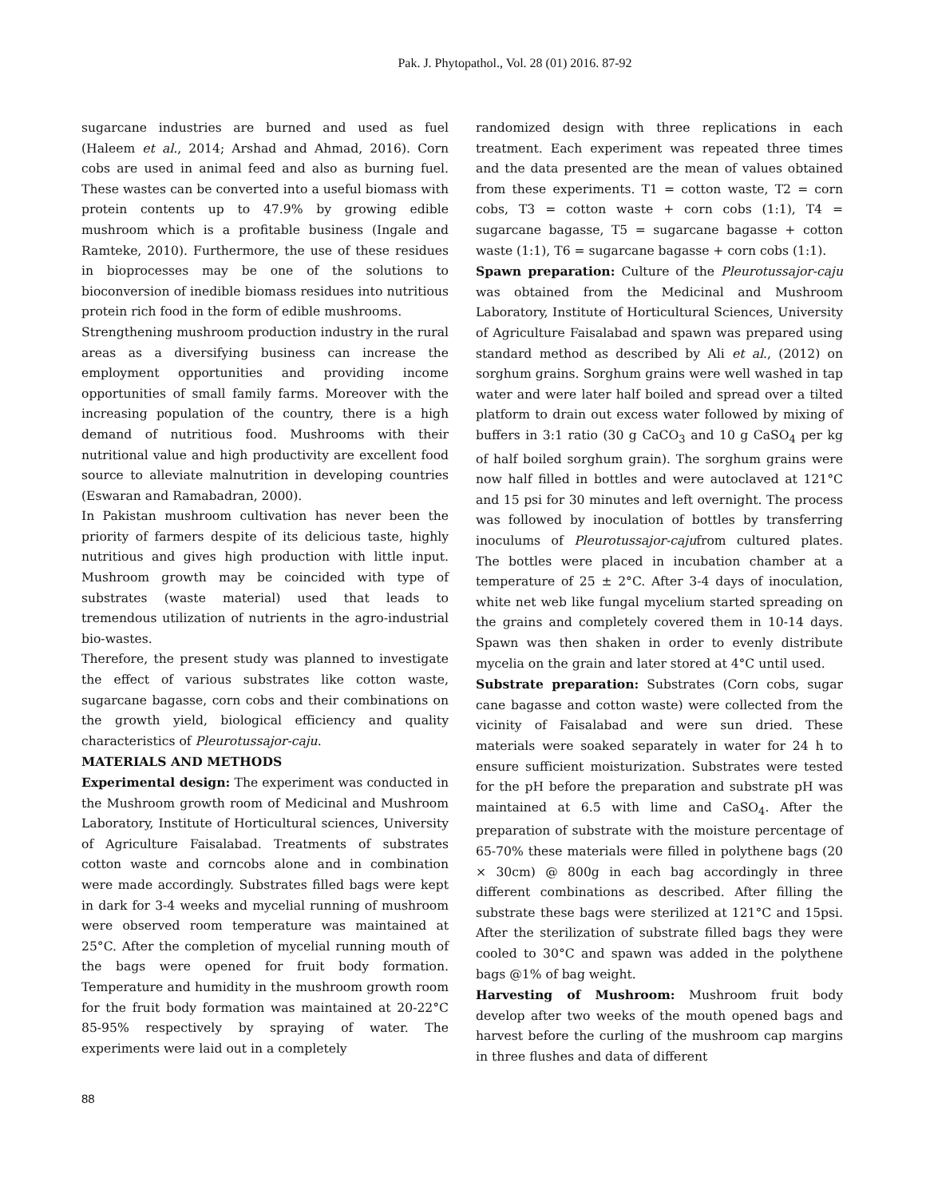Pak. J. Phytopathol., Vol. 28 (01) 2016. 87-92
sugarcane industries are burned and used as fuel (Haleem et al., 2014; Arshad and Ahmad, 2016). Corn cobs are used in animal feed and also as burning fuel. These wastes can be converted into a useful biomass with protein contents up to 47.9% by growing edible mushroom which is a profitable business (Ingale and Ramteke, 2010). Furthermore, the use of these residues in bioprocesses may be one of the solutions to bioconversion of inedible biomass residues into nutritious protein rich food in the form of edible mushrooms.
Strengthening mushroom production industry in the rural areas as a diversifying business can increase the employment opportunities and providing income opportunities of small family farms. Moreover with the increasing population of the country, there is a high demand of nutritious food. Mushrooms with their nutritional value and high productivity are excellent food source to alleviate malnutrition in developing countries (Eswaran and Ramabadran, 2000).
In Pakistan mushroom cultivation has never been the priority of farmers despite of its delicious taste, highly nutritious and gives high production with little input. Mushroom growth may be coincided with type of substrates (waste material) used that leads to tremendous utilization of nutrients in the agro-industrial bio-wastes.
Therefore, the present study was planned to investigate the effect of various substrates like cotton waste, sugarcane bagasse, corn cobs and their combinations on the growth yield, biological efficiency and quality characteristics of Pleurotussajor-caju.
MATERIALS AND METHODS
Experimental design: The experiment was conducted in the Mushroom growth room of Medicinal and Mushroom Laboratory, Institute of Horticultural sciences, University of Agriculture Faisalabad. Treatments of substrates cotton waste and corncobs alone and in combination were made accordingly. Substrates filled bags were kept in dark for 3-4 weeks and mycelial running of mushroom were observed room temperature was maintained at 25°C. After the completion of mycelial running mouth of the bags were opened for fruit body formation. Temperature and humidity in the mushroom growth room for the fruit body formation was maintained at 20-22°C 85-95% respectively by spraying of water. The experiments were laid out in a completely
randomized design with three replications in each treatment. Each experiment was repeated three times and the data presented are the mean of values obtained from these experiments. T1 = cotton waste, T2 = corn cobs, T3 = cotton waste + corn cobs (1:1), T4 = sugarcane bagasse, T5 = sugarcane bagasse + cotton waste (1:1), T6 = sugarcane bagasse + corn cobs (1:1).
Spawn preparation: Culture of the Pleurotussajor-caju was obtained from the Medicinal and Mushroom Laboratory, Institute of Horticultural Sciences, University of Agriculture Faisalabad and spawn was prepared using standard method as described by Ali et al., (2012) on sorghum grains. Sorghum grains were well washed in tap water and were later half boiled and spread over a tilted platform to drain out excess water followed by mixing of buffers in 3:1 ratio (30 g CaCO<sub>3</sub> and 10 g CaSO<sub>4</sub> per kg of half boiled sorghum grain). The sorghum grains were now half filled in bottles and were autoclaved at 121°C and 15 psi for 30 minutes and left overnight. The process was followed by inoculation of bottles by transferring inoculums of Pleurotussajor-cajufrom cultured plates. The bottles were placed in incubation chamber at a temperature of 25 ± 2°C. After 3-4 days of inoculation, white net web like fungal mycelium started spreading on the grains and completely covered them in 10-14 days. Spawn was then shaken in order to evenly distribute mycelia on the grain and later stored at 4°C until used.
Substrate preparation: Substrates (Corn cobs, sugar cane bagasse and cotton waste) were collected from the vicinity of Faisalabad and were sun dried. These materials were soaked separately in water for 24 h to ensure sufficient moisturization. Substrates were tested for the pH before the preparation and substrate pH was maintained at 6.5 with lime and CaSO<sub>4</sub>. After the preparation of substrate with the moisture percentage of 65-70% these materials were filled in polythene bags (20 × 30cm) @ 800g in each bag accordingly in three different combinations as described. After filling the substrate these bags were sterilized at 121°C and 15psi. After the sterilization of substrate filled bags they were cooled to 30°C and spawn was added in the polythene bags @1% of bag weight.
Harvesting of Mushroom: Mushroom fruit body develop after two weeks of the mouth opened bags and harvest before the curling of the mushroom cap margins in three flushes and data of different
88